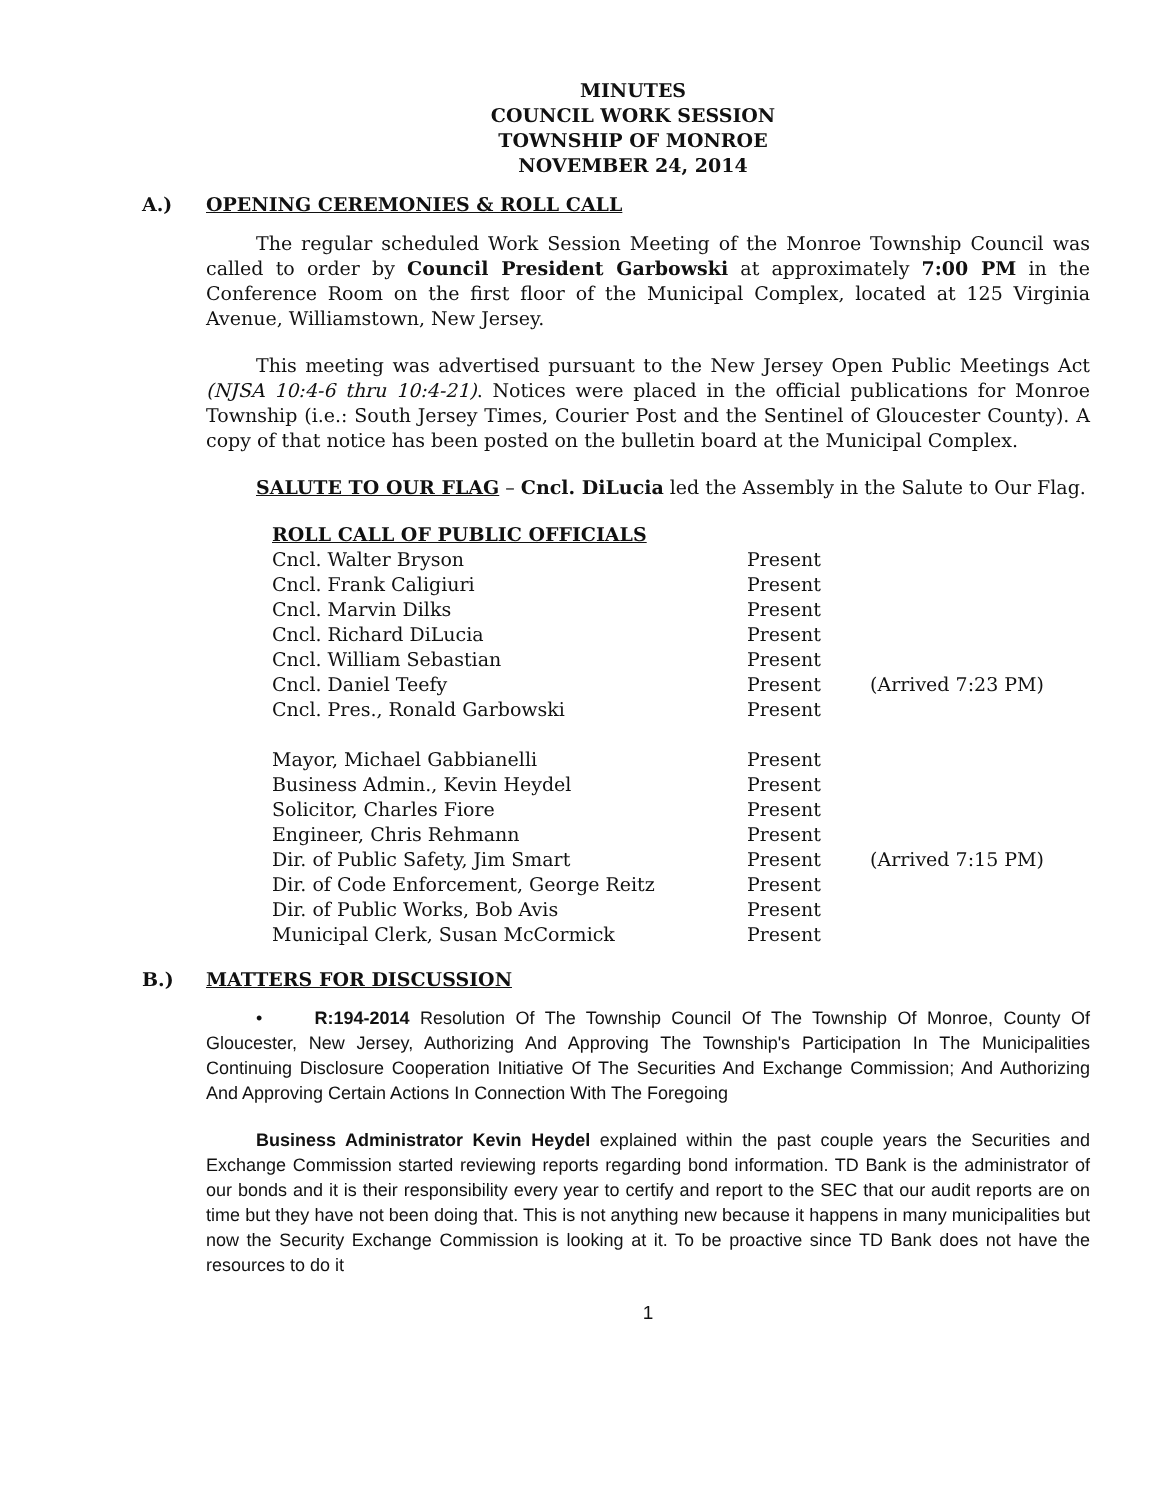MINUTES
COUNCIL WORK SESSION
TOWNSHIP OF MONROE
NOVEMBER 24, 2014
A.) OPENING CEREMONIES & ROLL CALL
The regular scheduled Work Session Meeting of the Monroe Township Council was called to order by Council President Garbowski at approximately 7:00 PM in the Conference Room on the first floor of the Municipal Complex, located at 125 Virginia Avenue, Williamstown, New Jersey.
This meeting was advertised pursuant to the New Jersey Open Public Meetings Act (NJSA 10:4-6 thru 10:4-21). Notices were placed in the official publications for Monroe Township (i.e.: South Jersey Times, Courier Post and the Sentinel of Gloucester County). A copy of that notice has been posted on the bulletin board at the Municipal Complex.
SALUTE TO OUR FLAG – Cncl. DiLucia led the Assembly in the Salute to Our Flag.
ROLL CALL OF PUBLIC OFFICIALS
| Cncl. Walter Bryson | Present | |
| Cncl. Frank Caligiuri | Present | |
| Cncl. Marvin Dilks | Present | |
| Cncl. Richard DiLucia | Present | |
| Cncl. William Sebastian | Present | |
| Cncl. Daniel Teefy | Present | (Arrived 7:23 PM) |
| Cncl. Pres., Ronald Garbowski | Present | |
| Mayor, Michael Gabbianelli | Present | |
| Business Admin., Kevin Heydel | Present | |
| Solicitor, Charles Fiore | Present | |
| Engineer, Chris Rehmann | Present | |
| Dir. of Public Safety, Jim Smart | Present | (Arrived 7:15 PM) |
| Dir. of Code Enforcement, George Reitz | Present | |
| Dir. of Public Works, Bob Avis | Present | |
| Municipal Clerk, Susan McCormick | Present | |
B.) MATTERS FOR DISCUSSION
• R:194-2014 Resolution Of The Township Council Of The Township Of Monroe, County Of Gloucester, New Jersey, Authorizing And Approving The Township's Participation In The Municipalities Continuing Disclosure Cooperation Initiative Of The Securities And Exchange Commission; And Authorizing And Approving Certain Actions In Connection With The Foregoing
Business Administrator Kevin Heydel explained within the past couple years the Securities and Exchange Commission started reviewing reports regarding bond information. TD Bank is the administrator of our bonds and it is their responsibility every year to certify and report to the SEC that our audit reports are on time but they have not been doing that. This is not anything new because it happens in many municipalities but now the Security Exchange Commission is looking at it. To be proactive since TD Bank does not have the resources to do it
1